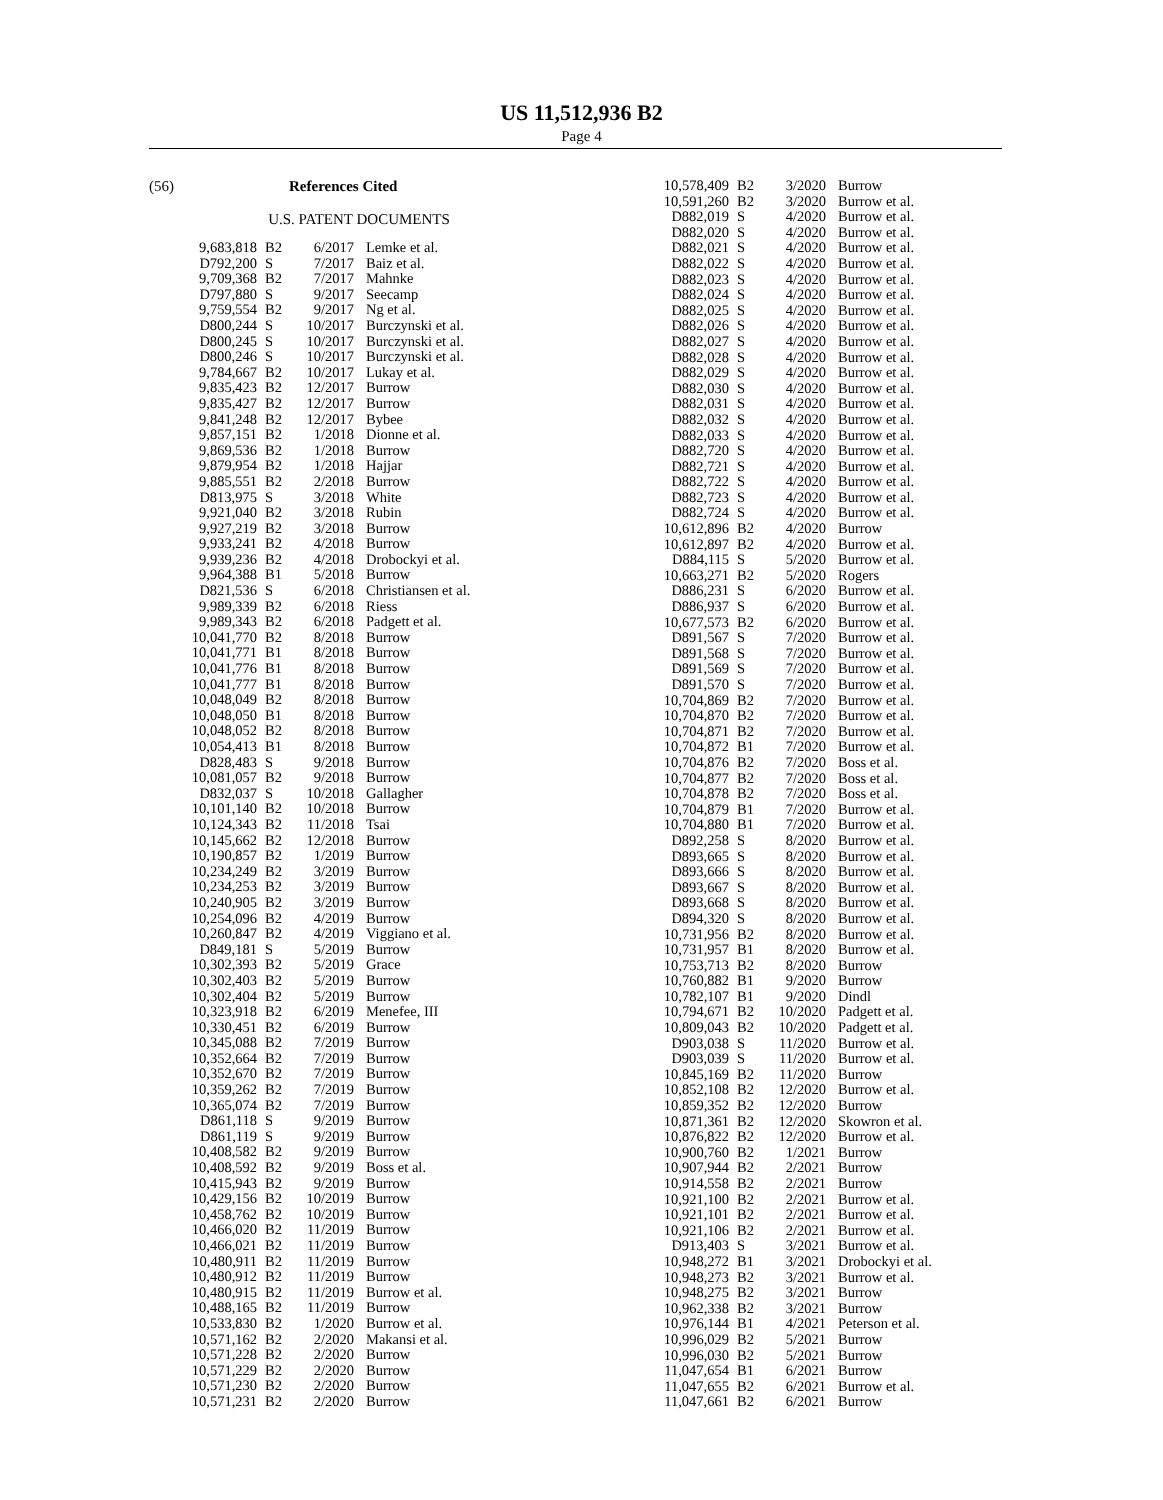US 11,512,936 B2
Page 4
(56) References Cited
U.S. PATENT DOCUMENTS
| 9,683,818 | B2 | 6/2017 | Lemke et al. |
| D792,200 | S | 7/2017 | Baiz et al. |
| 9,709,368 | B2 | 7/2017 | Mahnke |
| D797,880 | S | 9/2017 | Seecamp |
| 9,759,554 | B2 | 9/2017 | Ng et al. |
| D800,244 | S | 10/2017 | Burczynski et al. |
| D800,245 | S | 10/2017 | Burczynski et al. |
| D800,246 | S | 10/2017 | Burczynski et al. |
| 9,784,667 | B2 | 10/2017 | Lukay et al. |
| 9,835,423 | B2 | 12/2017 | Burrow |
| 9,835,427 | B2 | 12/2017 | Burrow |
| 9,841,248 | B2 | 12/2017 | Bybee |
| 9,857,151 | B2 | 1/2018 | Dionne et al. |
| 9,869,536 | B2 | 1/2018 | Burrow |
| 9,879,954 | B2 | 1/2018 | Hajjar |
| 9,885,551 | B2 | 2/2018 | Burrow |
| D813,975 | S | 3/2018 | White |
| 9,921,040 | B2 | 3/2018 | Rubin |
| 9,927,219 | B2 | 3/2018 | Burrow |
| 9,933,241 | B2 | 4/2018 | Burrow |
| 9,939,236 | B2 | 4/2018 | Drobockyi et al. |
| 9,964,388 | B1 | 5/2018 | Burrow |
| D821,536 | S | 6/2018 | Christiansen et al. |
| 9,989,339 | B2 | 6/2018 | Riess |
| 9,989,343 | B2 | 6/2018 | Padgett et al. |
| 10,041,770 | B2 | 8/2018 | Burrow |
| 10,041,771 | B1 | 8/2018 | Burrow |
| 10,041,776 | B1 | 8/2018 | Burrow |
| 10,041,777 | B1 | 8/2018 | Burrow |
| 10,048,049 | B2 | 8/2018 | Burrow |
| 10,048,050 | B1 | 8/2018 | Burrow |
| 10,048,052 | B2 | 8/2018 | Burrow |
| 10,054,413 | B1 | 8/2018 | Burrow |
| D828,483 | S | 9/2018 | Burrow |
| 10,081,057 | B2 | 9/2018 | Burrow |
| D832,037 | S | 10/2018 | Gallagher |
| 10,101,140 | B2 | 10/2018 | Burrow |
| 10,124,343 | B2 | 11/2018 | Tsai |
| 10,145,662 | B2 | 12/2018 | Burrow |
| 10,190,857 | B2 | 1/2019 | Burrow |
| 10,234,249 | B2 | 3/2019 | Burrow |
| 10,234,253 | B2 | 3/2019 | Burrow |
| 10,240,905 | B2 | 3/2019 | Burrow |
| 10,254,096 | B2 | 4/2019 | Burrow |
| 10,260,847 | B2 | 4/2019 | Viggiano et al. |
| D849,181 | S | 5/2019 | Burrow |
| 10,302,393 | B2 | 5/2019 | Grace |
| 10,302,403 | B2 | 5/2019 | Burrow |
| 10,302,404 | B2 | 5/2019 | Burrow |
| 10,323,918 | B2 | 6/2019 | Menefee, III |
| 10,330,451 | B2 | 6/2019 | Burrow |
| 10,345,088 | B2 | 7/2019 | Burrow |
| 10,352,664 | B2 | 7/2019 | Burrow |
| 10,352,670 | B2 | 7/2019 | Burrow |
| 10,359,262 | B2 | 7/2019 | Burrow |
| 10,365,074 | B2 | 7/2019 | Burrow |
| D861,118 | S | 9/2019 | Burrow |
| D861,119 | S | 9/2019 | Burrow |
| 10,408,582 | B2 | 9/2019 | Burrow |
| 10,408,592 | B2 | 9/2019 | Boss et al. |
| 10,415,943 | B2 | 9/2019 | Burrow |
| 10,429,156 | B2 | 10/2019 | Burrow |
| 10,458,762 | B2 | 10/2019 | Burrow |
| 10,466,020 | B2 | 11/2019 | Burrow |
| 10,466,021 | B2 | 11/2019 | Burrow |
| 10,480,911 | B2 | 11/2019 | Burrow |
| 10,480,912 | B2 | 11/2019 | Burrow |
| 10,480,915 | B2 | 11/2019 | Burrow et al. |
| 10,488,165 | B2 | 11/2019 | Burrow |
| 10,533,830 | B2 | 1/2020 | Burrow et al. |
| 10,571,162 | B2 | 2/2020 | Makansi et al. |
| 10,571,228 | B2 | 2/2020 | Burrow |
| 10,571,229 | B2 | 2/2020 | Burrow |
| 10,571,230 | B2 | 2/2020 | Burrow |
| 10,571,231 | B2 | 2/2020 | Burrow |
| 10,578,409 | B2 | 3/2020 | Burrow |
| 10,591,260 | B2 | 3/2020 | Burrow et al. |
| D882,019 | S | 4/2020 | Burrow et al. |
| D882,020 | S | 4/2020 | Burrow et al. |
| D882,021 | S | 4/2020 | Burrow et al. |
| D882,022 | S | 4/2020 | Burrow et al. |
| D882,023 | S | 4/2020 | Burrow et al. |
| D882,024 | S | 4/2020 | Burrow et al. |
| D882,025 | S | 4/2020 | Burrow et al. |
| D882,026 | S | 4/2020 | Burrow et al. |
| D882,027 | S | 4/2020 | Burrow et al. |
| D882,028 | S | 4/2020 | Burrow et al. |
| D882,029 | S | 4/2020 | Burrow et al. |
| D882,030 | S | 4/2020 | Burrow et al. |
| D882,031 | S | 4/2020 | Burrow et al. |
| D882,032 | S | 4/2020 | Burrow et al. |
| D882,033 | S | 4/2020 | Burrow et al. |
| D882,720 | S | 4/2020 | Burrow et al. |
| D882,721 | S | 4/2020 | Burrow et al. |
| D882,722 | S | 4/2020 | Burrow et al. |
| D882,723 | S | 4/2020 | Burrow et al. |
| D882,724 | S | 4/2020 | Burrow et al. |
| 10,612,896 | B2 | 4/2020 | Burrow |
| 10,612,897 | B2 | 4/2020 | Burrow et al. |
| D884,115 | S | 5/2020 | Burrow et al. |
| 10,663,271 | B2 | 5/2020 | Rogers |
| D886,231 | S | 6/2020 | Burrow et al. |
| D886,937 | S | 6/2020 | Burrow et al. |
| 10,677,573 | B2 | 6/2020 | Burrow et al. |
| D891,567 | S | 7/2020 | Burrow et al. |
| D891,568 | S | 7/2020 | Burrow et al. |
| D891,569 | S | 7/2020 | Burrow et al. |
| D891,570 | S | 7/2020 | Burrow et al. |
| 10,704,869 | B2 | 7/2020 | Burrow et al. |
| 10,704,870 | B2 | 7/2020 | Burrow et al. |
| 10,704,871 | B2 | 7/2020 | Burrow et al. |
| 10,704,872 | B1 | 7/2020 | Burrow et al. |
| 10,704,876 | B2 | 7/2020 | Boss et al. |
| 10,704,877 | B2 | 7/2020 | Boss et al. |
| 10,704,878 | B2 | 7/2020 | Boss et al. |
| 10,704,879 | B1 | 7/2020 | Burrow et al. |
| 10,704,880 | B1 | 7/2020 | Burrow et al. |
| D892,258 | S | 8/2020 | Burrow et al. |
| D893,665 | S | 8/2020 | Burrow et al. |
| D893,666 | S | 8/2020 | Burrow et al. |
| D893,667 | S | 8/2020 | Burrow et al. |
| D893,668 | S | 8/2020 | Burrow et al. |
| D894,320 | S | 8/2020 | Burrow et al. |
| 10,731,956 | B2 | 8/2020 | Burrow et al. |
| 10,731,957 | B1 | 8/2020 | Burrow et al. |
| 10,753,713 | B2 | 8/2020 | Burrow |
| 10,760,882 | B1 | 9/2020 | Burrow |
| 10,782,107 | B1 | 9/2020 | Dindl |
| 10,794,671 | B2 | 10/2020 | Padgett et al. |
| 10,809,043 | B2 | 10/2020 | Padgett et al. |
| D903,038 | S | 11/2020 | Burrow et al. |
| D903,039 | S | 11/2020 | Burrow et al. |
| 10,845,169 | B2 | 11/2020 | Burrow |
| 10,852,108 | B2 | 12/2020 | Burrow et al. |
| 10,859,352 | B2 | 12/2020 | Burrow |
| 10,871,361 | B2 | 12/2020 | Skowron et al. |
| 10,876,822 | B2 | 12/2020 | Burrow et al. |
| 10,900,760 | B2 | 1/2021 | Burrow |
| 10,907,944 | B2 | 2/2021 | Burrow |
| 10,914,558 | B2 | 2/2021 | Burrow |
| 10,921,100 | B2 | 2/2021 | Burrow et al. |
| 10,921,101 | B2 | 2/2021 | Burrow et al. |
| 10,921,106 | B2 | 2/2021 | Burrow et al. |
| D913,403 | S | 3/2021 | Burrow et al. |
| 10,948,272 | B1 | 3/2021 | Drobockyi et al. |
| 10,948,273 | B2 | 3/2021 | Burrow et al. |
| 10,948,275 | B2 | 3/2021 | Burrow |
| 10,962,338 | B2 | 3/2021 | Burrow |
| 10,976,144 | B1 | 4/2021 | Peterson et al. |
| 10,996,029 | B2 | 5/2021 | Burrow |
| 10,996,030 | B2 | 5/2021 | Burrow |
| 11,047,654 | B1 | 6/2021 | Burrow |
| 11,047,655 | B2 | 6/2021 | Burrow et al. |
| 11,047,661 | B2 | 6/2021 | Burrow |